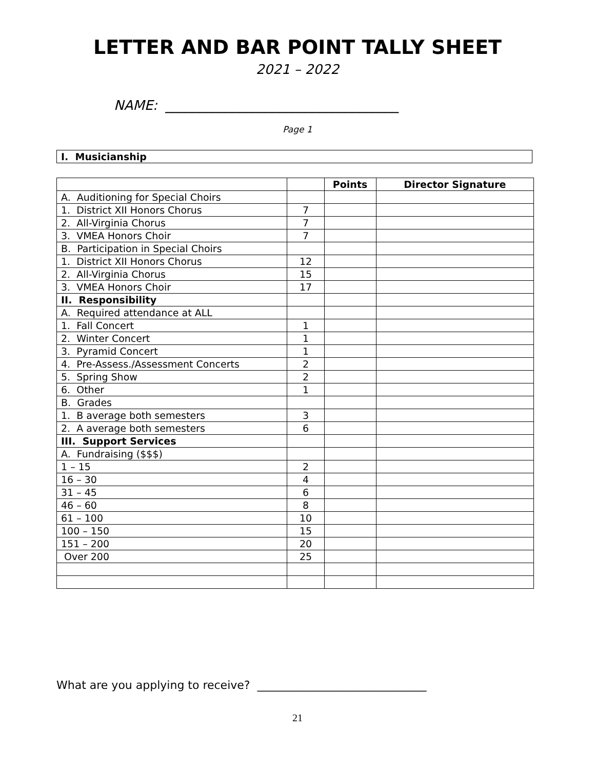LETTER AND BAR POINT TALLY SHEET
2021 – 2022
NAME: ___________________________________
Page 1
I. Musicianship
| | | Points | Director Signature |
| --- | --- | --- | --- |
| A. Auditioning for Special Choirs | | | |
| 1. District XII Honors Chorus | 7 | | |
| 2. All-Virginia Chorus | 7 | | |
| 3. VMEA Honors Choir | 7 | | |
| B. Participation in Special Choirs | | | |
| 1. District XII Honors Chorus | 12 | | |
| 2. All-Virginia Chorus | 15 | | |
| 3. VMEA Honors Choir | 17 | | |
| II. Responsibility | | | |
| A. Required attendance at ALL | | | |
| 1. Fall Concert | 1 | | |
| 2. Winter Concert | 1 | | |
| 3. Pyramid Concert | 1 | | |
| 4. Pre-Assess./Assessment Concerts | 2 | | |
| 5. Spring Show | 2 | | |
| 6. Other | 1 | | |
| B. Grades | | | |
| 1. B average both semesters | 3 | | |
| 2. A average both semesters | 6 | | |
| III. Support Services | | | |
| A. Fundraising ($$$) | | | |
| 1 – 15 | 2 | | |
| 16 – 30 | 4 | | |
| 31 – 45 | 6 | | |
| 46 – 60 | 8 | | |
| 61 – 100 | 10 | | |
| 100 – 150 | 15 | | |
| 151 – 200 | 20 | | |
| Over 200 | 25 | | |
What are you applying to receive? ______________________________
21